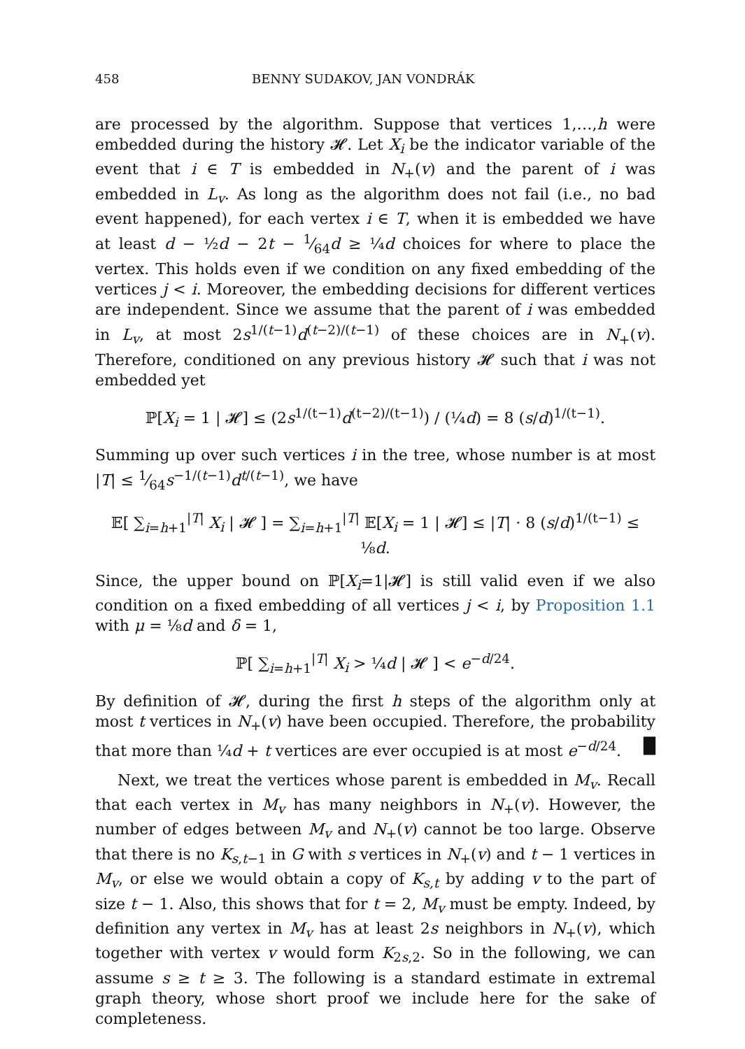458 BENNY SUDAKOV, JAN VONDRÁK
are processed by the algorithm. Suppose that vertices 1,…,h were embedded during the history 𝓗. Let X<sub>i</sub> be the indicator variable of the event that i ∈ T is embedded in N<sub>+</sub>(v) and the parent of i was embedded in L<sub>v</sub>. As long as the algorithm does not fail (i.e., no bad event happened), for each vertex i ∈ T, when it is embedded we have at least d − ½d − 2t − 1⁄64d ≥ ¼d choices for where to place the vertex. This holds even if we condition on any fixed embedding of the vertices j < i. Moreover, the embedding decisions for different vertices are independent. Since we assume that the parent of i was embedded in L<sub>v</sub>, at most 2s<sup>1/(t−1)</sup>d<sup>(t−2)/(t−1)</sup> of these choices are in N<sub>+</sub>(v). Therefore, conditioned on any previous history 𝓗 such that i was not embedded yet
ℙ[X<sub>i</sub> = 1 | 𝓗] ≤ (2s<sup>1/(t−1)</sup>d<sup>(t−2)/(t−1)</sup>) / (¼d) = 8 (s/d)<sup>1/(t−1)</sup>.
Summing up over such vertices i in the tree, whose number is at most |T| ≤ 1⁄64s<sup>−1/(t−1)</sup>d<sup>t/(t−1)</sup>, we have
𝔼[ ∑<sub>i=h+1</sub><sup>|T|</sup> X<sub>i</sub> | 𝓗 ] = ∑<sub>i=h+1</sub><sup>|T|</sup> 𝔼[X<sub>i</sub> = 1 | 𝓗] ≤ |T| · 8 (s/d)<sup>1/(t−1)</sup> ≤ ⅛d.
Since, the upper bound on ℙ[X<sub>i</sub>=1|𝓗] is still valid even if we also condition on a fixed embedding of all vertices j < i, by Proposition 1.1 with μ = ⅛d and δ = 1,
ℙ[ ∑<sub>i=h+1</sub><sup>|T|</sup> X<sub>i</sub> > ¼d | 𝓗 ] < e<sup>−d/24</sup>.
By definition of 𝓗, during the first h steps of the algorithm only at most t vertices in N<sub>+</sub>(v) have been occupied. Therefore, the probability that more than ¼d + t vertices are ever occupied is at most e<sup>−d/24</sup>. █
Next, we treat the vertices whose parent is embedded in M<sub>v</sub>. Recall that each vertex in M<sub>v</sub> has many neighbors in N<sub>+</sub>(v). However, the number of edges between M<sub>v</sub> and N<sub>+</sub>(v) cannot be too large. Observe that there is no K<sub>s,t−1</sub> in G with s vertices in N<sub>+</sub>(v) and t − 1 vertices in M<sub>v</sub>, or else we would obtain a copy of K<sub>s,t</sub> by adding v to the part of size t − 1. Also, this shows that for t = 2, M<sub>v</sub> must be empty. Indeed, by definition any vertex in M<sub>v</sub> has at least 2s neighbors in N<sub>+</sub>(v), which together with vertex v would form K<sub>2s,2</sub>. So in the following, we can assume s ≥ t ≥ 3. The following is a standard estimate in extremal graph theory, whose short proof we include here for the sake of completeness.